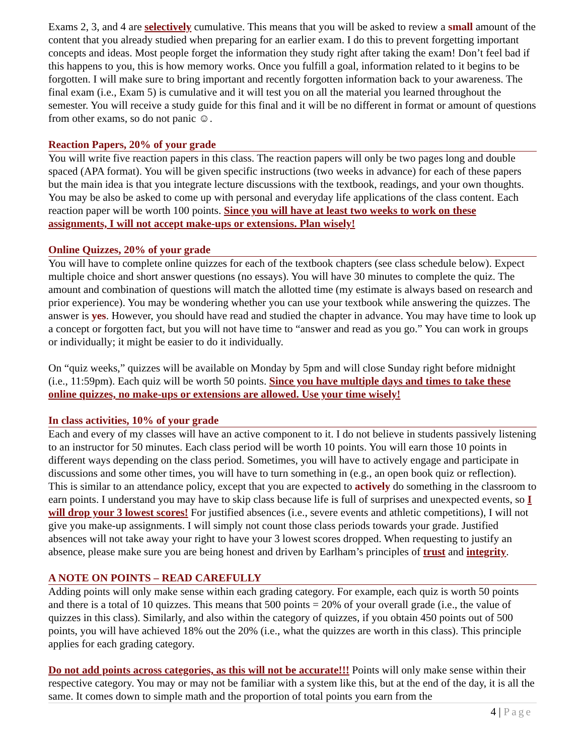Exams 2, 3, and 4 are selectively cumulative. This means that you will be asked to review a small amount of the content that you already studied when preparing for an earlier exam. I do this to prevent forgetting important concepts and ideas. Most people forget the information they study right after taking the exam! Don’t feel bad if this happens to you, this is how memory works. Once you fulfill a goal, information related to it begins to be forgotten. I will make sure to bring important and recently forgotten information back to your awareness. The final exam (i.e., Exam 5) is cumulative and it will test you on all the material you learned throughout the semester. You will receive a study guide for this final and it will be no different in format or amount of questions from other exams, so do not panic ☺.
Reaction Papers, 20% of your grade
You will write five reaction papers in this class. The reaction papers will only be two pages long and double spaced (APA format). You will be given specific instructions (two weeks in advance) for each of these papers but the main idea is that you integrate lecture discussions with the textbook, readings, and your own thoughts. You may be also be asked to come up with personal and everyday life applications of the class content. Each reaction paper will be worth 100 points. Since you will have at least two weeks to work on these assignments, I will not accept make-ups or extensions. Plan wisely!
Online Quizzes, 20% of your grade
You will have to complete online quizzes for each of the textbook chapters (see class schedule below). Expect multiple choice and short answer questions (no essays). You will have 30 minutes to complete the quiz. The amount and combination of questions will match the allotted time (my estimate is always based on research and prior experience). You may be wondering whether you can use your textbook while answering the quizzes. The answer is yes. However, you should have read and studied the chapter in advance. You may have time to look up a concept or forgotten fact, but you will not have time to “answer and read as you go.” You can work in groups or individually; it might be easier to do it individually.
On “quiz weeks,” quizzes will be available on Monday by 5pm and will close Sunday right before midnight (i.e., 11:59pm). Each quiz will be worth 50 points. Since you have multiple days and times to take these online quizzes, no make-ups or extensions are allowed. Use your time wisely!
In class activities, 10% of your grade
Each and every of my classes will have an active component to it. I do not believe in students passively listening to an instructor for 50 minutes. Each class period will be worth 10 points. You will earn those 10 points in different ways depending on the class period. Sometimes, you will have to actively engage and participate in discussions and some other times, you will have to turn something in (e.g., an open book quiz or reflection). This is similar to an attendance policy, except that you are expected to actively do something in the classroom to earn points. I understand you may have to skip class because life is full of surprises and unexpected events, so I will drop your 3 lowest scores! For justified absences (i.e., severe events and athletic competitions), I will not give you make-up assignments. I will simply not count those class periods towards your grade. Justified absences will not take away your right to have your 3 lowest scores dropped. When requesting to justify an absence, please make sure you are being honest and driven by Earlham’s principles of trust and integrity.
A NOTE ON POINTS – READ CAREFULLY
Adding points will only make sense within each grading category. For example, each quiz is worth 50 points and there is a total of 10 quizzes. This means that 500 points = 20% of your overall grade (i.e., the value of quizzes in this class). Similarly, and also within the category of quizzes, if you obtain 450 points out of 500 points, you will have achieved 18% out the 20% (i.e., what the quizzes are worth in this class). This principle applies for each grading category.
Do not add points across categories, as this will not be accurate!!! Points will only make sense within their respective category. You may or may not be familiar with a system like this, but at the end of the day, it is all the same. It comes down to simple math and the proportion of total points you earn from the
4 | Page